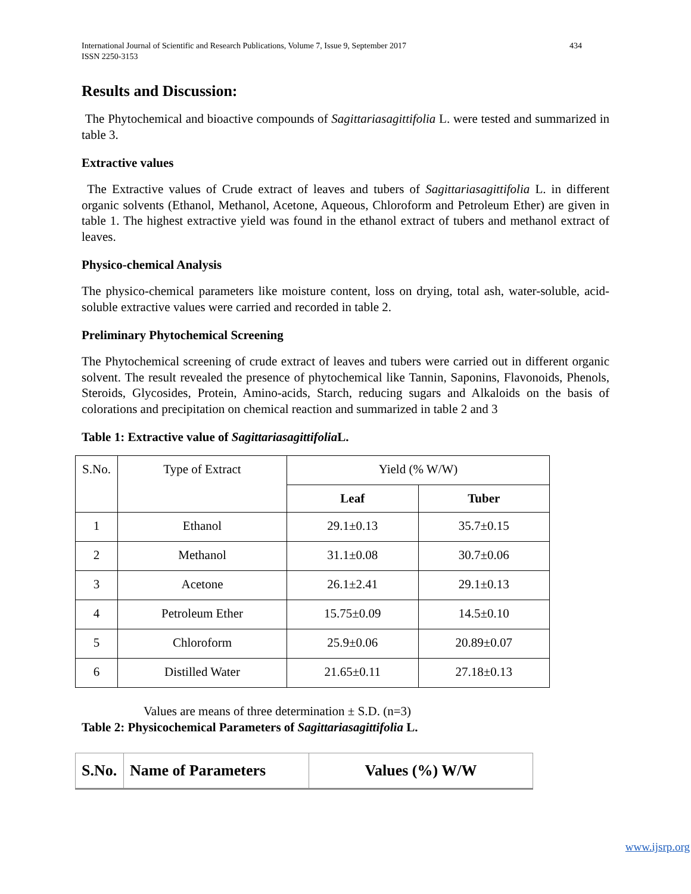International Journal of Scientific and Research Publications, Volume 7, Issue 9, September 2017
ISSN 2250-3153
434
Results and Discussion:
The Phytochemical and bioactive compounds of Sagittariasagittifolia L. were tested and summarized in table 3.
Extractive values
The Extractive values of Crude extract of leaves and tubers of Sagittariasagittifolia L. in different organic solvents (Ethanol, Methanol, Acetone, Aqueous, Chloroform and Petroleum Ether) are given in table 1. The highest extractive yield was found in the ethanol extract of tubers and methanol extract of leaves.
Physico-chemical Analysis
The physico-chemical parameters like moisture content, loss on drying, total ash, water-soluble, acid- soluble extractive values were carried and recorded in table 2.
Preliminary Phytochemical Screening
The Phytochemical screening of crude extract of leaves and tubers were carried out in different organic solvent. The result revealed the presence of phytochemical like Tannin, Saponins, Flavonoids, Phenols, Steroids, Glycosides, Protein, Amino-acids, Starch, reducing sugars and Alkaloids on the basis of colorations and precipitation on chemical reaction and summarized in table 2 and 3
Table 1: Extractive value of Sagittariasagittifolia L.
| S.No. | Type of Extract | Yield (% W/W) | |
| | | Leaf | Tuber |
| 1 | Ethanol | 29.1±0.13 | 35.7±0.15 |
| 2 | Methanol | 31.1±0.08 | 30.7±0.06 |
| 3 | Acetone | 26.1±2.41 | 29.1±0.13 |
| 4 | Petroleum Ether | 15.75±0.09 | 14.5±0.10 |
| 5 | Chloroform | 25.9±0.06 | 20.89±0.07 |
| 6 | Distilled Water | 21.65±0.11 | 27.18±0.13 |
Values are means of three determination ± S.D. (n=3)
Table 2: Physicochemical Parameters of Sagittariasagittifolia L.
| S.No. | Name of Parameters | Values (%) W/W |
| --- | --- | --- |
www.ijsrp.org